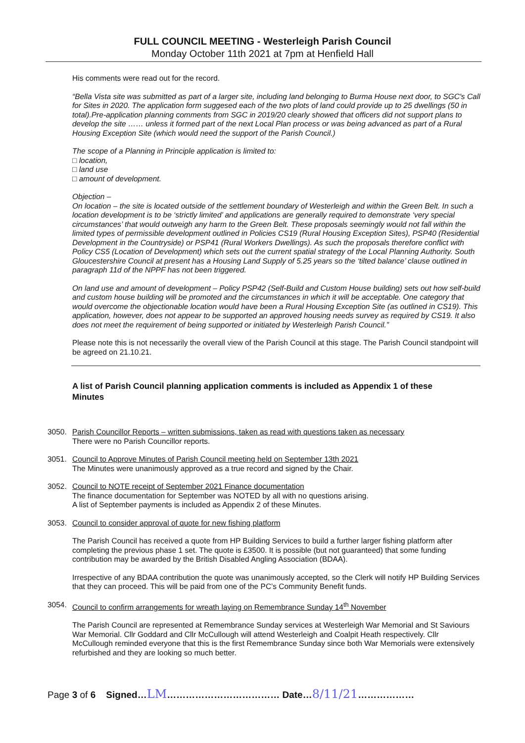FULL COUNCIL MEETING - Westerleigh Parish Council
Monday October 11th 2021 at 7pm at Henfield Hall
His comments were read out for the record.
“Bella Vista site was submitted as part of a larger site, including land belonging to Burma House next door, to SGC's Call for Sites in 2020. The application form suggesed each of the two plots of land could provide up to 25 dwellings (50 in total).Pre-application planning comments from SGC in 2019/20 clearly showed that officers did not support plans to develop the site …… unless it formed part of the next Local Plan process or was being advanced as part of a Rural Housing Exception Site (which would need the support of the Parish Council.)
The scope of a Planning in Principle application is limited to:
□ location,
□ land use
□ amount of development.
Objection –
On location – the site is located outside of the settlement boundary of Westerleigh and within the Green Belt. In such a location development is to be ‘strictly limited’ and applications are generally required to demonstrate ‘very special circumstances’ that would outweigh any harm to the Green Belt. These proposals seemingly would not fall within the limited types of permissible development outlined in Policies CS19 (Rural Housing Exception Sites), PSP40 (Residential Development in the Countryside) or PSP41 (Rural Workers Dwellings). As such the proposals therefore conflict with Policy CS5 (Location of Development) which sets out the current spatial strategy of the Local Planning Authority. South Gloucestershire Council at present has a Housing Land Supply of 5.25 years so the ‘tilted balance’ clause outlined in paragraph 11d of the NPPF has not been triggered.
On land use and amount of development – Policy PSP42 (Self-Build and Custom House building) sets out how self-build and custom house building will be promoted and the circumstances in which it will be acceptable. One category that would overcome the objectionable location would have been a Rural Housing Exception Site (as outlined in CS19). This application, however, does not appear to be supported an approved housing needs survey as required by CS19. It also does not meet the requirement of being supported or initiated by Westerleigh Parish Council.”
Please note this is not necessarily the overall view of the Parish Council at this stage. The Parish Council standpoint will be agreed on 21.10.21.
A list of Parish Council planning application comments is included as Appendix 1 of these Minutes
3050. Parish Councillor Reports – written submissions, taken as read with questions taken as necessary
There were no Parish Councillor reports.
3051. Council to Approve Minutes of Parish Council meeting held on September 13th 2021
The Minutes were unanimously approved as a true record and signed by the Chair.
3052. Council to NOTE receipt of September 2021 Finance documentation
The finance documentation for September was NOTED by all with no questions arising.
A list of September payments is included as Appendix 2 of these Minutes.
3053. Council to consider approval of quote for new fishing platform
The Parish Council has received a quote from HP Building Services to build a further larger fishing platform after completing the previous phase 1 set. The quote is £3500. It is possible (but not guaranteed) that some funding contribution may be awarded by the British Disabled Angling Association (BDAA).
Irrespective of any BDAA contribution the quote was unanimously accepted, so the Clerk will notify HP Building Services that they can proceed. This will be paid from one of the PC’s Community Benefit funds.
3054. Council to confirm arrangements for wreath laying on Remembrance Sunday 14<sup>th</sup> November
The Parish Council are represented at Remembrance Sunday services at Westerleigh War Memorial and St Saviours War Memorial. Cllr Goddard and Cllr McCullough will attend Westerleigh and Coalpit Heath respectively. Cllr McCullough reminded everyone that this is the first Remembrance Sunday since both War Memorials were extensively refurbished and they are looking so much better.
Page 3 of 6 Signed…LM……………………………… Date…8/11/21………………